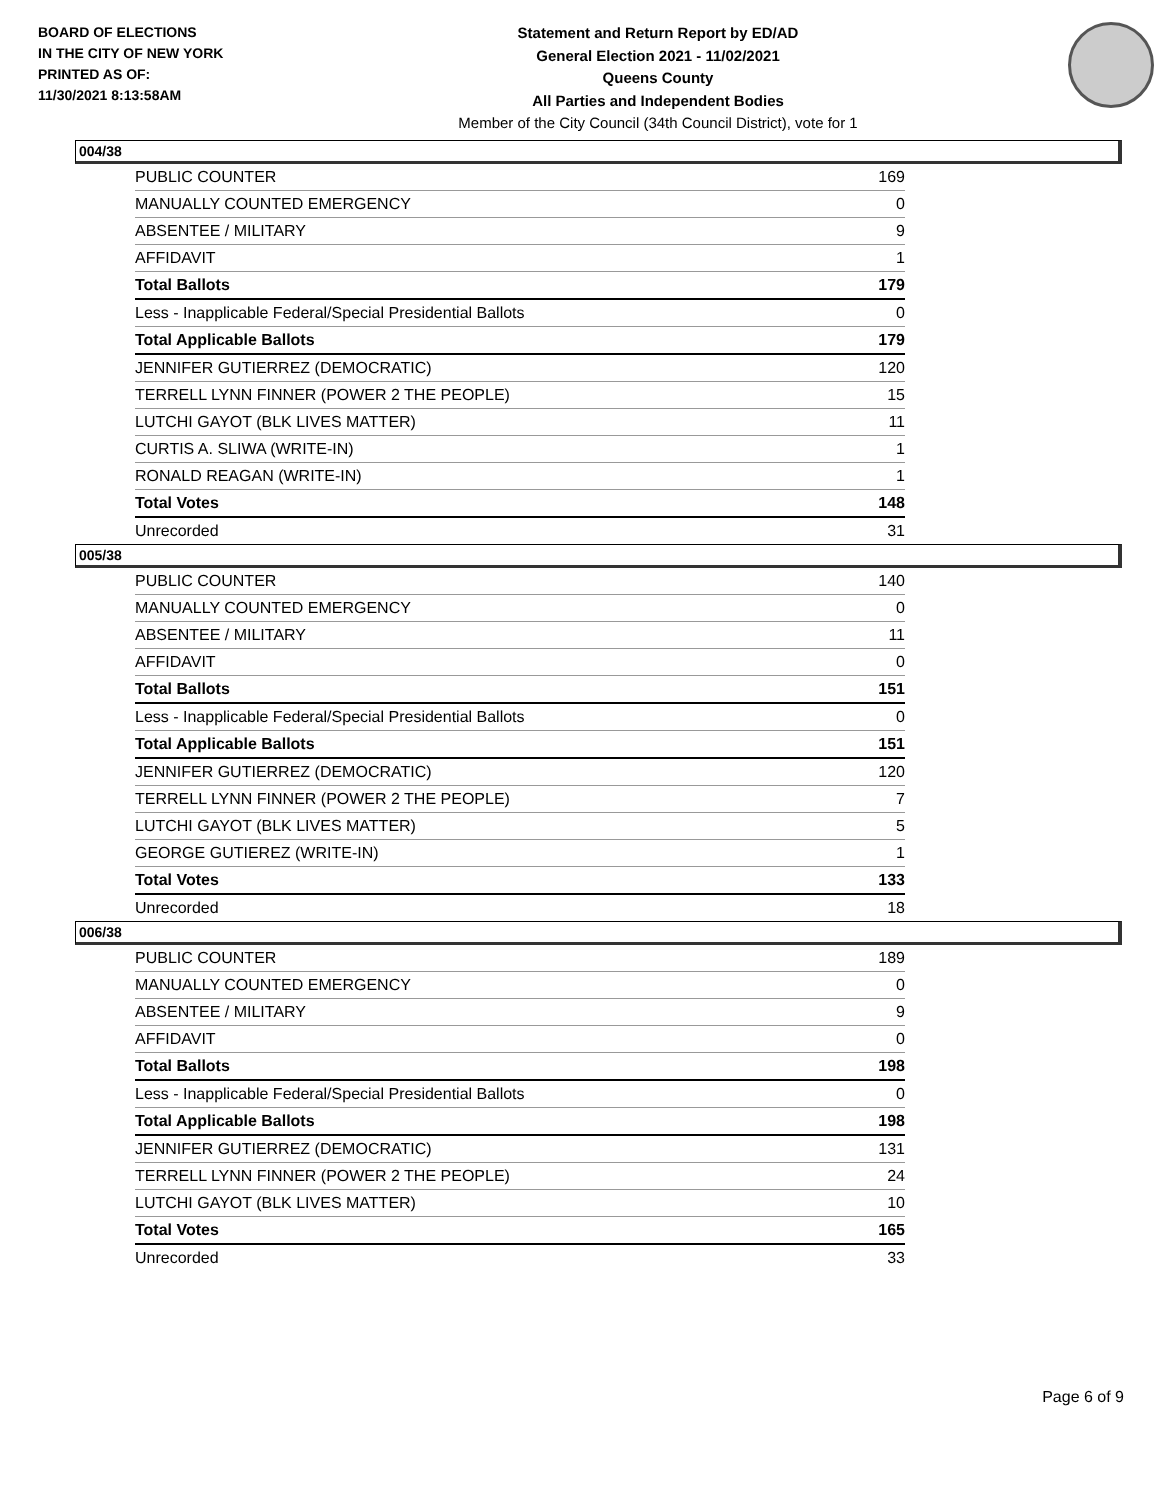BOARD OF ELECTIONS
IN THE CITY OF NEW YORK
PRINTED AS OF:
11/30/2021 8:13:58AM
Statement and Return Report by ED/AD
General Election 2021 - 11/02/2021
Queens County
All Parties and Independent Bodies
Member of the City Council (34th Council District), vote for 1
004/38
| PUBLIC COUNTER | 169 |
| MANUALLY COUNTED EMERGENCY | 0 |
| ABSENTEE / MILITARY | 9 |
| AFFIDAVIT | 1 |
| Total Ballots | 179 |
| Less - Inapplicable Federal/Special Presidential Ballots | 0 |
| Total Applicable Ballots | 179 |
| JENNIFER GUTIERREZ (DEMOCRATIC) | 120 |
| TERRELL LYNN FINNER (POWER 2 THE PEOPLE) | 15 |
| LUTCHI GAYOT (BLK LIVES MATTER) | 11 |
| CURTIS A. SLIWA (WRITE-IN) | 1 |
| RONALD REAGAN (WRITE-IN) | 1 |
| Total Votes | 148 |
| Unrecorded | 31 |
005/38
| PUBLIC COUNTER | 140 |
| MANUALLY COUNTED EMERGENCY | 0 |
| ABSENTEE / MILITARY | 11 |
| AFFIDAVIT | 0 |
| Total Ballots | 151 |
| Less - Inapplicable Federal/Special Presidential Ballots | 0 |
| Total Applicable Ballots | 151 |
| JENNIFER GUTIERREZ (DEMOCRATIC) | 120 |
| TERRELL LYNN FINNER (POWER 2 THE PEOPLE) | 7 |
| LUTCHI GAYOT (BLK LIVES MATTER) | 5 |
| GEORGE GUTIEREZ (WRITE-IN) | 1 |
| Total Votes | 133 |
| Unrecorded | 18 |
006/38
| PUBLIC COUNTER | 189 |
| MANUALLY COUNTED EMERGENCY | 0 |
| ABSENTEE / MILITARY | 9 |
| AFFIDAVIT | 0 |
| Total Ballots | 198 |
| Less - Inapplicable Federal/Special Presidential Ballots | 0 |
| Total Applicable Ballots | 198 |
| JENNIFER GUTIERREZ (DEMOCRATIC) | 131 |
| TERRELL LYNN FINNER (POWER 2 THE PEOPLE) | 24 |
| LUTCHI GAYOT (BLK LIVES MATTER) | 10 |
| Total Votes | 165 |
| Unrecorded | 33 |
Page 6 of 9